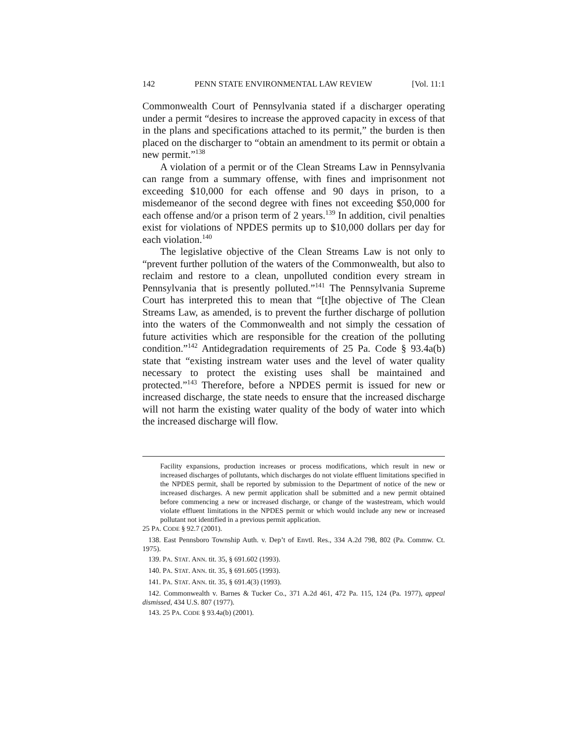142 PENN STATE ENVIRONMENTAL LAW REVIEW [Vol. 11:1
Commonwealth Court of Pennsylvania stated if a discharger operating under a permit “desires to increase the approved capacity in excess of that in the plans and specifications attached to its permit,” the burden is then placed on the discharger to “obtain an amendment to its permit or obtain a new permit.”<sup>138</sup>
A violation of a permit or of the Clean Streams Law in Pennsylvania can range from a summary offense, with fines and imprisonment not exceeding $10,000 for each offense and 90 days in prison, to a misdemeanor of the second degree with fines not exceeding $50,000 for each offense and/or a prison term of 2 years.<sup>139</sup> In addition, civil penalties exist for violations of NPDES permits up to $10,000 dollars per day for each violation.<sup>140</sup>
The legislative objective of the Clean Streams Law is not only to “prevent further pollution of the waters of the Commonwealth, but also to reclaim and restore to a clean, unpolluted condition every stream in Pennsylvania that is presently polluted.”<sup>141</sup> The Pennsylvania Supreme Court has interpreted this to mean that “[t]he objective of The Clean Streams Law, as amended, is to prevent the further discharge of pollution into the waters of the Commonwealth and not simply the cessation of future activities which are responsible for the creation of the polluting condition.”<sup>142</sup> Antidegradation requirements of 25 Pa. Code § 93.4a(b) state that “existing instream water uses and the level of water quality necessary to protect the existing uses shall be maintained and protected.”<sup>143</sup> Therefore, before a NPDES permit is issued for new or increased discharge, the state needs to ensure that the increased discharge will not harm the existing water quality of the body of water into which the increased discharge will flow.
Facility expansions, production increases or process modifications, which result in new or increased discharges of pollutants, which discharges do not violate effluent limitations specified in the NPDES permit, shall be reported by submission to the Department of notice of the new or increased discharges. A new permit application shall be submitted and a new permit obtained before commencing a new or increased discharge, or change of the wastestream, which would violate effluent limitations in the NPDES permit or which would include any new or increased pollutant not identified in a previous permit application.
25 PA. CODE § 92.7 (2001).
138. East Pennsboro Township Auth. v. Dep’t of Envtl. Res., 334 A.2d 798, 802 (Pa. Commw. Ct. 1975).
139. PA. STAT. ANN. tit. 35, § 691.602 (1993).
140. PA. STAT. ANN. tit. 35, § 691.605 (1993).
141. PA. STAT. ANN. tit. 35, § 691.4(3) (1993).
142. Commonwealth v. Barnes & Tucker Co., 371 A.2d 461, 472 Pa. 115, 124 (Pa. 1977), appeal dismissed, 434 U.S. 807 (1977).
143. 25 PA. CODE § 93.4a(b) (2001).